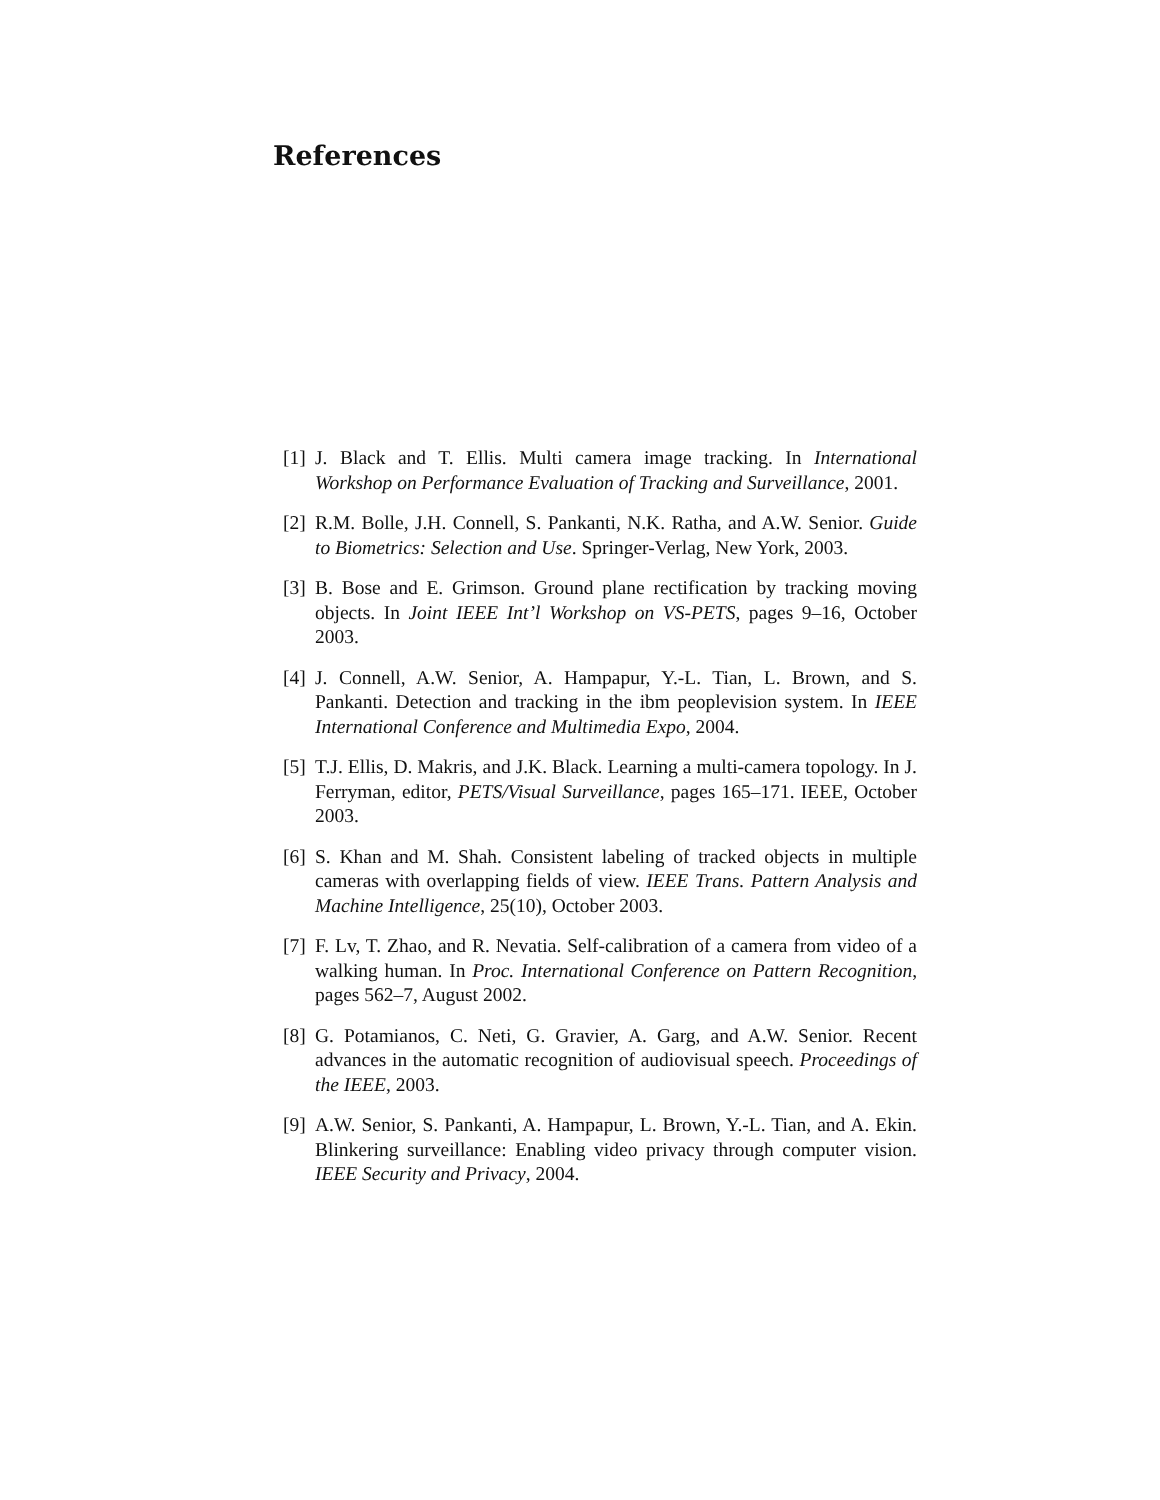References
[1] J. Black and T. Ellis. Multi camera image tracking. In International Workshop on Performance Evaluation of Tracking and Surveillance, 2001.
[2] R.M. Bolle, J.H. Connell, S. Pankanti, N.K. Ratha, and A.W. Senior. Guide to Biometrics: Selection and Use. Springer-Verlag, New York, 2003.
[3] B. Bose and E. Grimson. Ground plane rectification by tracking moving objects. In Joint IEEE Int’l Workshop on VS-PETS, pages 9–16, October 2003.
[4] J. Connell, A.W. Senior, A. Hampapur, Y.-L. Tian, L. Brown, and S. Pankanti. Detection and tracking in the ibm peoplevision system. In IEEE International Conference and Multimedia Expo, 2004.
[5] T.J. Ellis, D. Makris, and J.K. Black. Learning a multi-camera topology. In J. Ferryman, editor, PETS/Visual Surveillance, pages 165–171. IEEE, October 2003.
[6] S. Khan and M. Shah. Consistent labeling of tracked objects in multiple cameras with overlapping fields of view. IEEE Trans. Pattern Analysis and Machine Intelligence, 25(10), October 2003.
[7] F. Lv, T. Zhao, and R. Nevatia. Self-calibration of a camera from video of a walking human. In Proc. International Conference on Pattern Recognition, pages 562–7, August 2002.
[8] G. Potamianos, C. Neti, G. Gravier, A. Garg, and A.W. Senior. Recent advances in the automatic recognition of audiovisual speech. Proceedings of the IEEE, 2003.
[9] A.W. Senior, S. Pankanti, A. Hampapur, L. Brown, Y.-L. Tian, and A. Ekin. Blinkering surveillance: Enabling video privacy through computer vision. IEEE Security and Privacy, 2004.